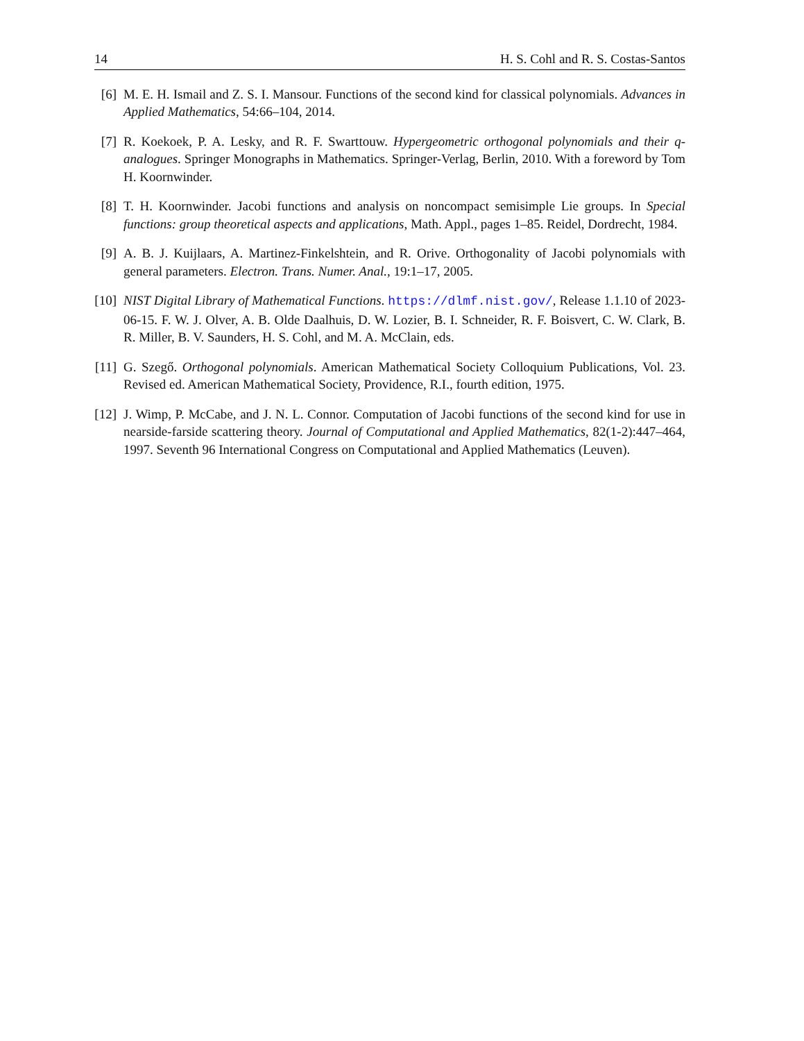14 H. S. Cohl and R. S. Costas-Santos
[6] M. E. H. Ismail and Z. S. I. Mansour. Functions of the second kind for classical polynomials. Advances in Applied Mathematics, 54:66–104, 2014.
[7] R. Koekoek, P. A. Lesky, and R. F. Swarttouw. Hypergeometric orthogonal polynomials and their q-analogues. Springer Monographs in Mathematics. Springer-Verlag, Berlin, 2010. With a foreword by Tom H. Koornwinder.
[8] T. H. Koornwinder. Jacobi functions and analysis on noncompact semisimple Lie groups. In Special functions: group theoretical aspects and applications, Math. Appl., pages 1–85. Reidel, Dordrecht, 1984.
[9] A. B. J. Kuijlaars, A. Martinez-Finkelshtein, and R. Orive. Orthogonality of Jacobi polynomials with general parameters. Electron. Trans. Numer. Anal., 19:1–17, 2005.
[10]
NIST Digital Library of Mathematical Functions. https://dlmf.nist.gov/, Release 1.1.10 of 2023-06-15. F. W. J. Olver, A. B. Olde Daalhuis, D. W. Lozier, B. I. Schneider, R. F. Boisvert, C. W. Clark, B. R. Miller, B. V. Saunders, H. S. Cohl, and M. A. McClain, eds.
[11]
G. Szegő. Orthogonal polynomials. American Mathematical Society Colloquium Publications, Vol. 23. Revised ed. American Mathematical Society, Providence, R.I., fourth edition, 1975.
[12]
J. Wimp, P. McCabe, and J. N. L. Connor. Computation of Jacobi functions of the second kind for use in nearside-farside scattering theory. Journal of Computational and Applied Mathematics, 82(1-2):447–464, 1997. Seventh 96 International Congress on Computational and Applied Mathematics (Leuven).